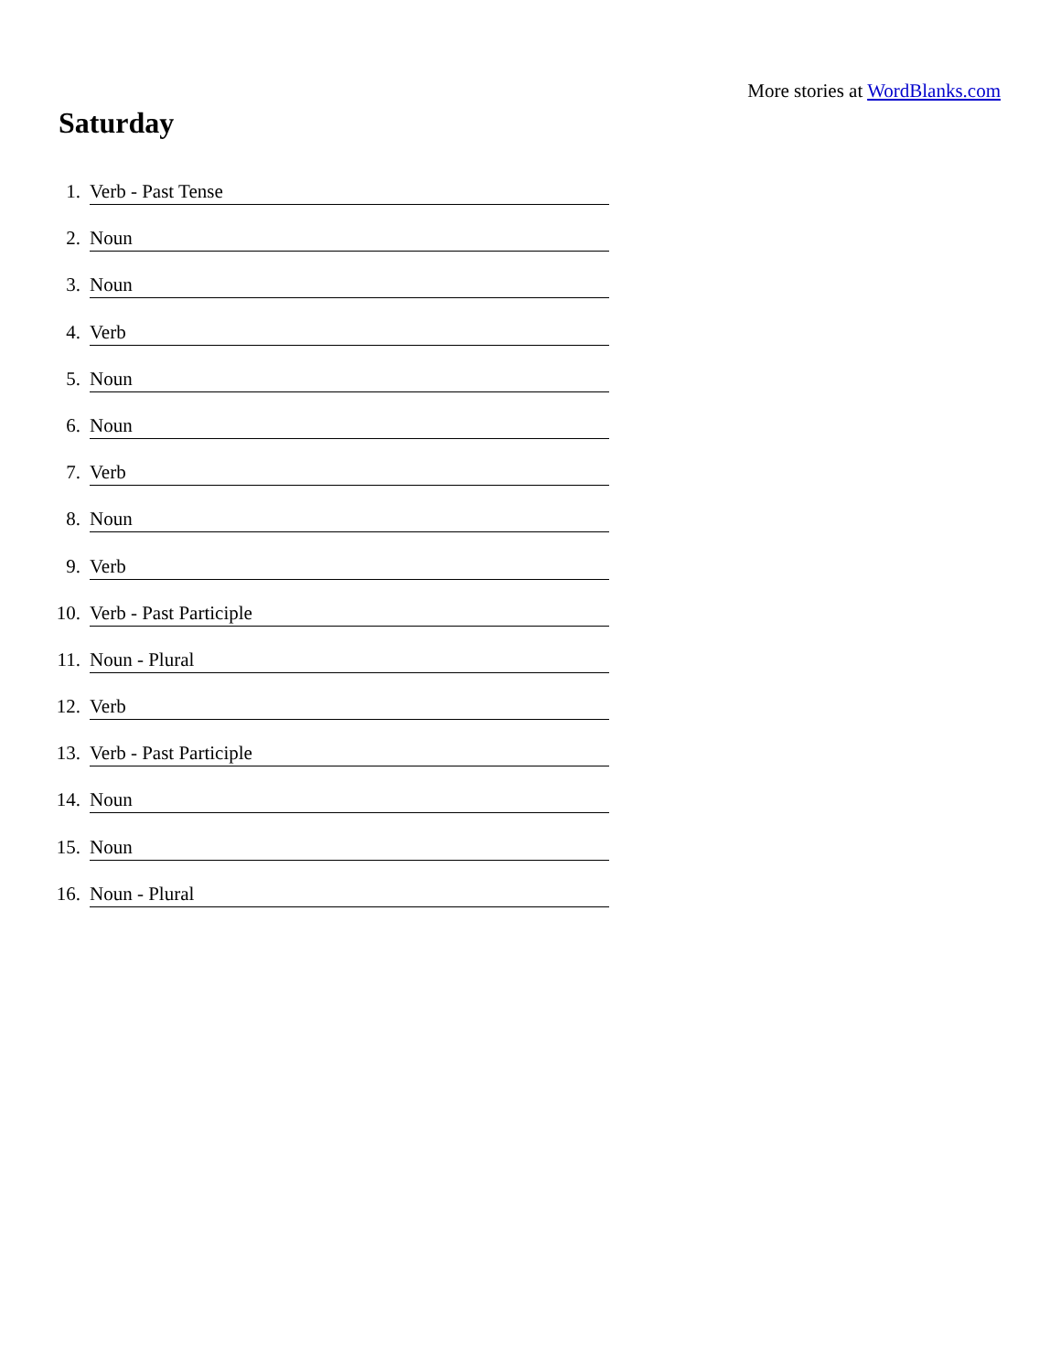More stories at WordBlanks.com
Saturday
1. Verb - Past Tense
2. Noun
3. Noun
4. Verb
5. Noun
6. Noun
7. Verb
8. Noun
9. Verb
10. Verb - Past Participle
11. Noun - Plural
12. Verb
13. Verb - Past Participle
14. Noun
15. Noun
16. Noun - Plural